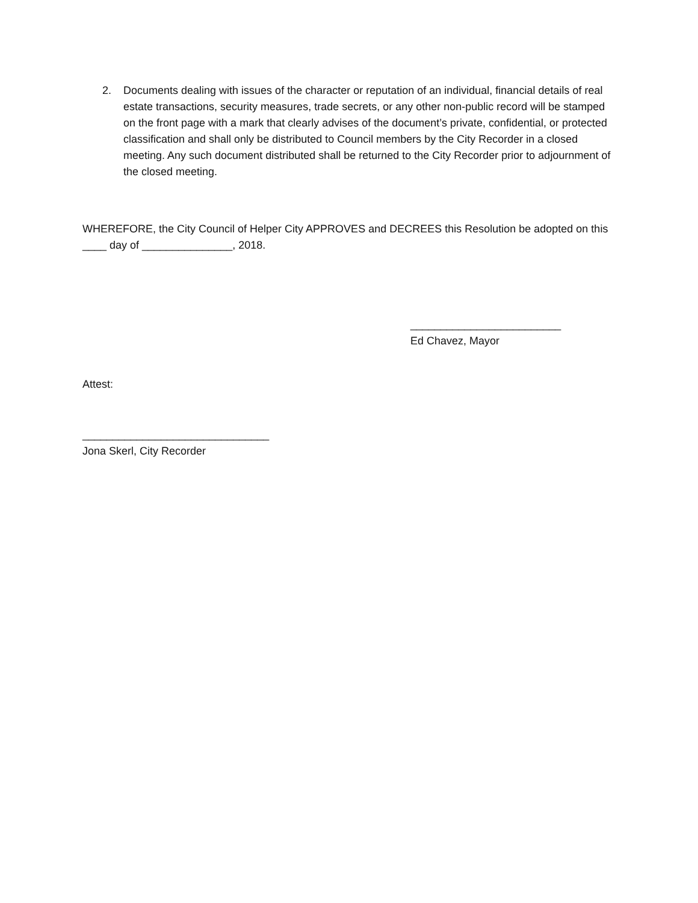2. Documents dealing with issues of the character or reputation of an individual, financial details of real estate transactions, security measures, trade secrets, or any other non-public record will be stamped on the front page with a mark that clearly advises of the document’s private, confidential, or protected classification and shall only be distributed to Council members by the City Recorder in a closed meeting. Any such document distributed shall be returned to the City Recorder prior to adjournment of the closed meeting.
WHEREFORE, the City Council of Helper City APPROVES and DECREES this Resolution be adopted on this ____ day of _______________, 2018.
_________________________
Ed Chavez, Mayor
Attest:
_______________________________
Jona Skerl, City Recorder